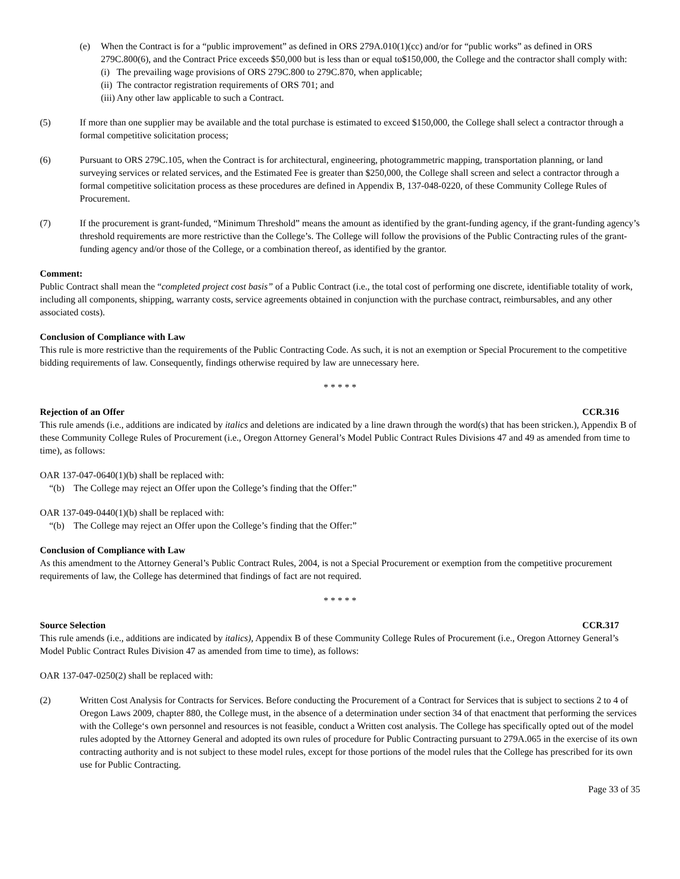(e) When the Contract is for a “public improvement” as defined in ORS 279A.010(1)(cc) and/or for “public works” as defined in ORS 279C.800(6), and the Contract Price exceeds $50,000 but is less than or equal to$150,000, the College and the contractor shall comply with:
(i) The prevailing wage provisions of ORS 279C.800 to 279C.870, when applicable;
(ii) The contractor registration requirements of ORS 701; and
(iii) Any other law applicable to such a Contract.
(5) If more than one supplier may be available and the total purchase is estimated to exceed $150,000, the College shall select a contractor through a formal competitive solicitation process;
(6) Pursuant to ORS 279C.105, when the Contract is for architectural, engineering, photogrammetric mapping, transportation planning, or land surveying services or related services, and the Estimated Fee is greater than $250,000, the College shall screen and select a contractor through a formal competitive solicitation process as these procedures are defined in Appendix B, 137-048-0220, of these Community College Rules of Procurement.
(7) If the procurement is grant-funded, “Minimum Threshold” means the amount as identified by the grant-funding agency, if the grant-funding agency’s threshold requirements are more restrictive than the College’s. The College will follow the provisions of the Public Contracting rules of the grant-funding agency and/or those of the College, or a combination thereof, as identified by the grantor.
Comment:
Public Contract shall mean the “completed project cost basis” of a Public Contract (i.e., the total cost of performing one discrete, identifiable totality of work, including all components, shipping, warranty costs, service agreements obtained in conjunction with the purchase contract, reimbursables, and any other associated costs).
Conclusion of Compliance with Law
This rule is more restrictive than the requirements of the Public Contracting Code. As such, it is not an exemption or Special Procurement to the competitive bidding requirements of law. Consequently, findings otherwise required by law are unnecessary here.
* * * * *
Rejection of an Offer CCR.316
This rule amends (i.e., additions are indicated by italics and deletions are indicated by a line drawn through the word(s) that has been stricken.), Appendix B of these Community College Rules of Procurement (i.e., Oregon Attorney General’s Model Public Contract Rules Divisions 47 and 49 as amended from time to time), as follows:
OAR 137-047-0640(1)(b) shall be replaced with:
“(b) The College may reject an Offer upon the College’s finding that the Offer:”
OAR 137-049-0440(1)(b) shall be replaced with:
“(b) The College may reject an Offer upon the College’s finding that the Offer:”
Conclusion of Compliance with Law
As this amendment to the Attorney General’s Public Contract Rules, 2004, is not a Special Procurement or exemption from the competitive procurement requirements of law, the College has determined that findings of fact are not required.
* * * * *
Source Selection CCR.317
This rule amends (i.e., additions are indicated by italics), Appendix B of these Community College Rules of Procurement (i.e., Oregon Attorney General’s Model Public Contract Rules Division 47 as amended from time to time), as follows:
OAR 137-047-0250(2) shall be replaced with:
(2) Written Cost Analysis for Contracts for Services. Before conducting the Procurement of a Contract for Services that is subject to sections 2 to 4 of Oregon Laws 2009, chapter 880, the College must, in the absence of a determination under section 34 of that enactment that performing the services with the College‘s own personnel and resources is not feasible, conduct a Written cost analysis. The College has specifically opted out of the model rules adopted by the Attorney General and adopted its own rules of procedure for Public Contracting pursuant to 279A.065 in the exercise of its own contracting authority and is not subject to these model rules, except for those portions of the model rules that the College has prescribed for its own use for Public Contracting.
Page 33 of 35